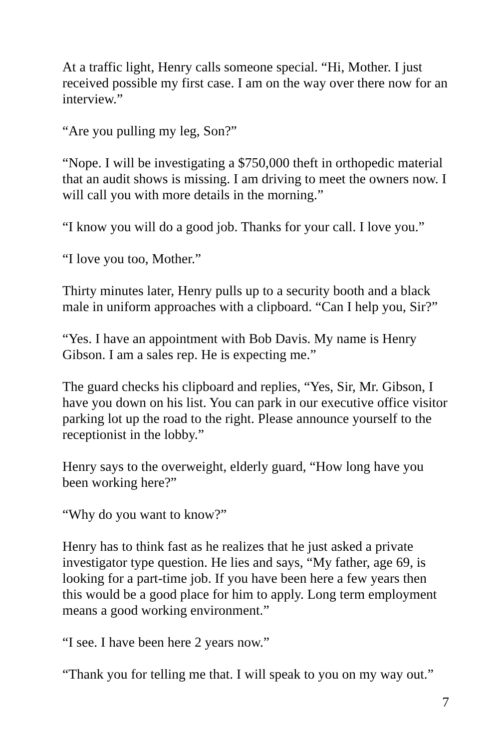At a traffic light, Henry calls someone special. “Hi, Mother. I just received possible my first case. I am on the way over there now for an interview.”
“Are you pulling my leg, Son?”
“Nope. I will be investigating a $750,000 theft in orthopedic material that an audit shows is missing. I am driving to meet the owners now. I will call you with more details in the morning.”
“I know you will do a good job. Thanks for your call. I love you.”
“I love you too, Mother.”
Thirty minutes later, Henry pulls up to a security booth and a black male in uniform approaches with a clipboard. “Can I help you, Sir?”
“Yes. I have an appointment with Bob Davis. My name is Henry Gibson. I am a sales rep. He is expecting me.”
The guard checks his clipboard and replies, “Yes, Sir, Mr. Gibson, I have you down on his list. You can park in our executive office visitor parking lot up the road to the right. Please announce yourself to the receptionist in the lobby.”
Henry says to the overweight, elderly guard, “How long have you been working here?”
“Why do you want to know?”
Henry has to think fast as he realizes that he just asked a private investigator type question. He lies and says, “My father, age 69, is looking for a part-time job. If you have been here a few years then this would be a good place for him to apply. Long term employment means a good working environment.”
“I see. I have been here 2 years now.”
“Thank you for telling me that. I will speak to you on my way out.”
7